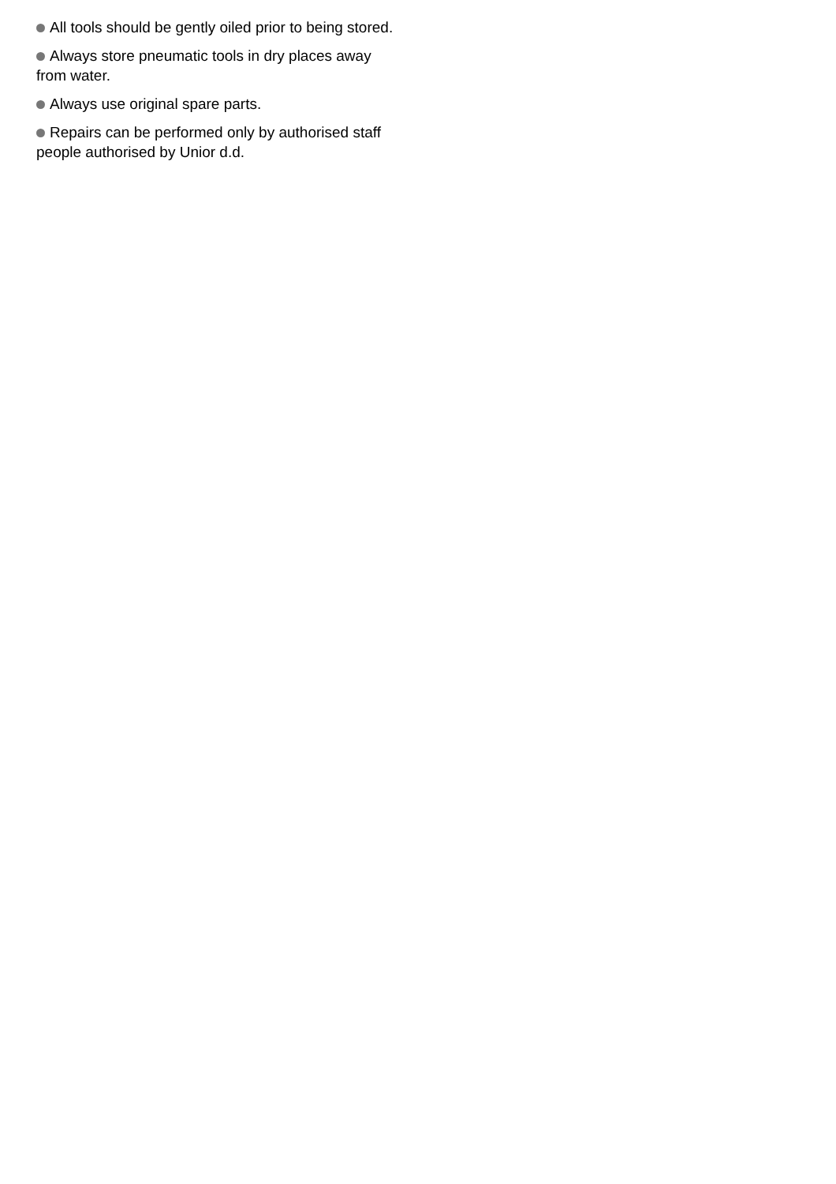All tools should be gently oiled prior to being stored.
Always store pneumatic tools in dry places away from water.
Always use original spare parts.
Repairs can be performed only by authorised staff people authorised by Unior d.d.